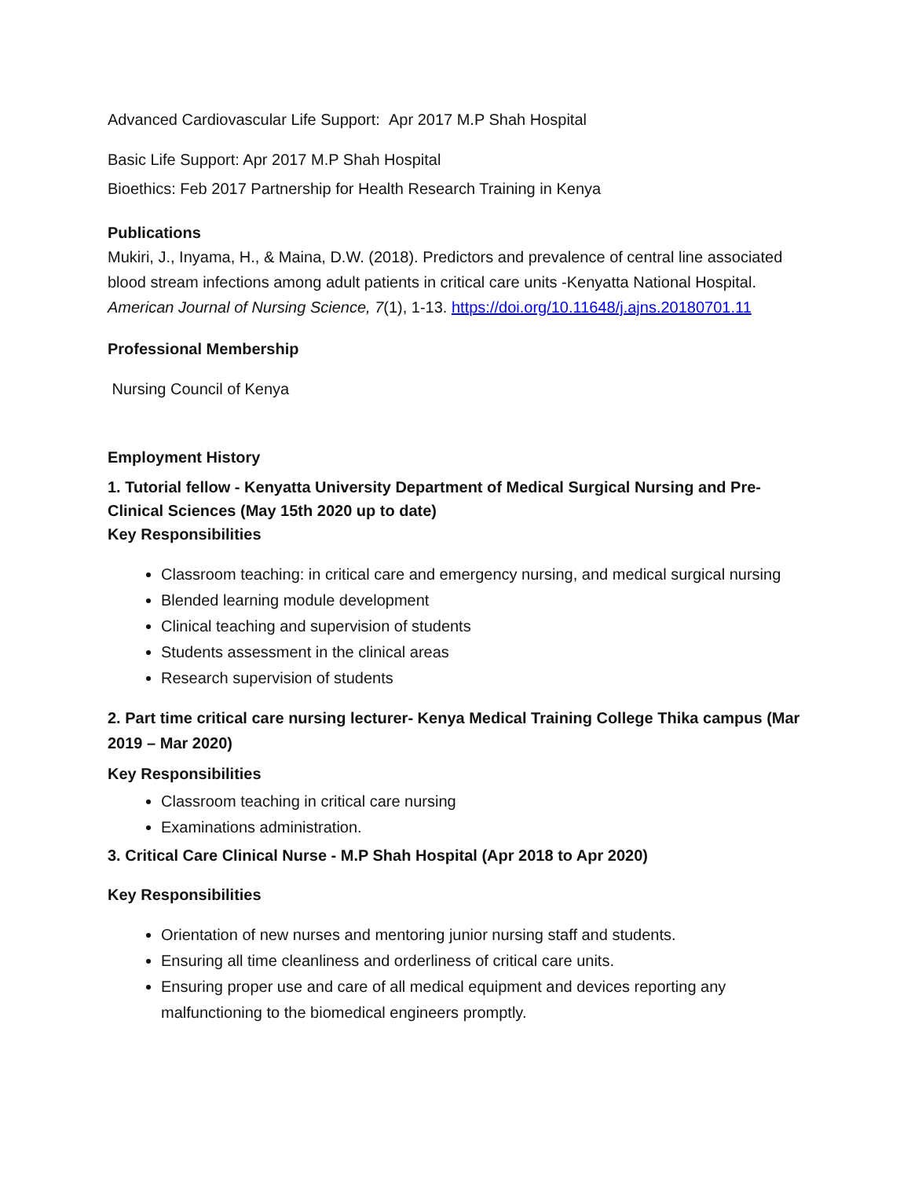Advanced Cardiovascular Life Support: Apr 2017 M.P Shah Hospital
Basic Life Support: Apr 2017 M.P Shah Hospital
Bioethics: Feb 2017 Partnership for Health Research Training in Kenya
Publications
Mukiri, J., Inyama, H., & Maina, D.W. (2018). Predictors and prevalence of central line associated blood stream infections among adult patients in critical care units -Kenyatta National Hospital. American Journal of Nursing Science, 7(1), 1-13. https://doi.org/10.11648/j.ajns.20180701.11
Professional Membership
Nursing Council of Kenya
Employment History
1. Tutorial fellow - Kenyatta University Department of Medical Surgical Nursing and Pre-Clinical Sciences (May 15th 2020 up to date)
Key Responsibilities
Classroom teaching: in critical care and emergency nursing, and medical surgical nursing
Blended learning module development
Clinical teaching and supervision of students
Students assessment in the clinical areas
Research supervision of students
2. Part time critical care nursing lecturer- Kenya Medical Training College Thika campus (Mar 2019 – Mar 2020)
Key Responsibilities
Classroom teaching in critical care nursing
Examinations administration.
3. Critical Care Clinical Nurse - M.P Shah Hospital (Apr 2018 to Apr 2020)
Key Responsibilities
Orientation of new nurses and mentoring junior nursing staff and students.
Ensuring all time cleanliness and orderliness of critical care units.
Ensuring proper use and care of all medical equipment and devices reporting any malfunctioning to the biomedical engineers promptly.